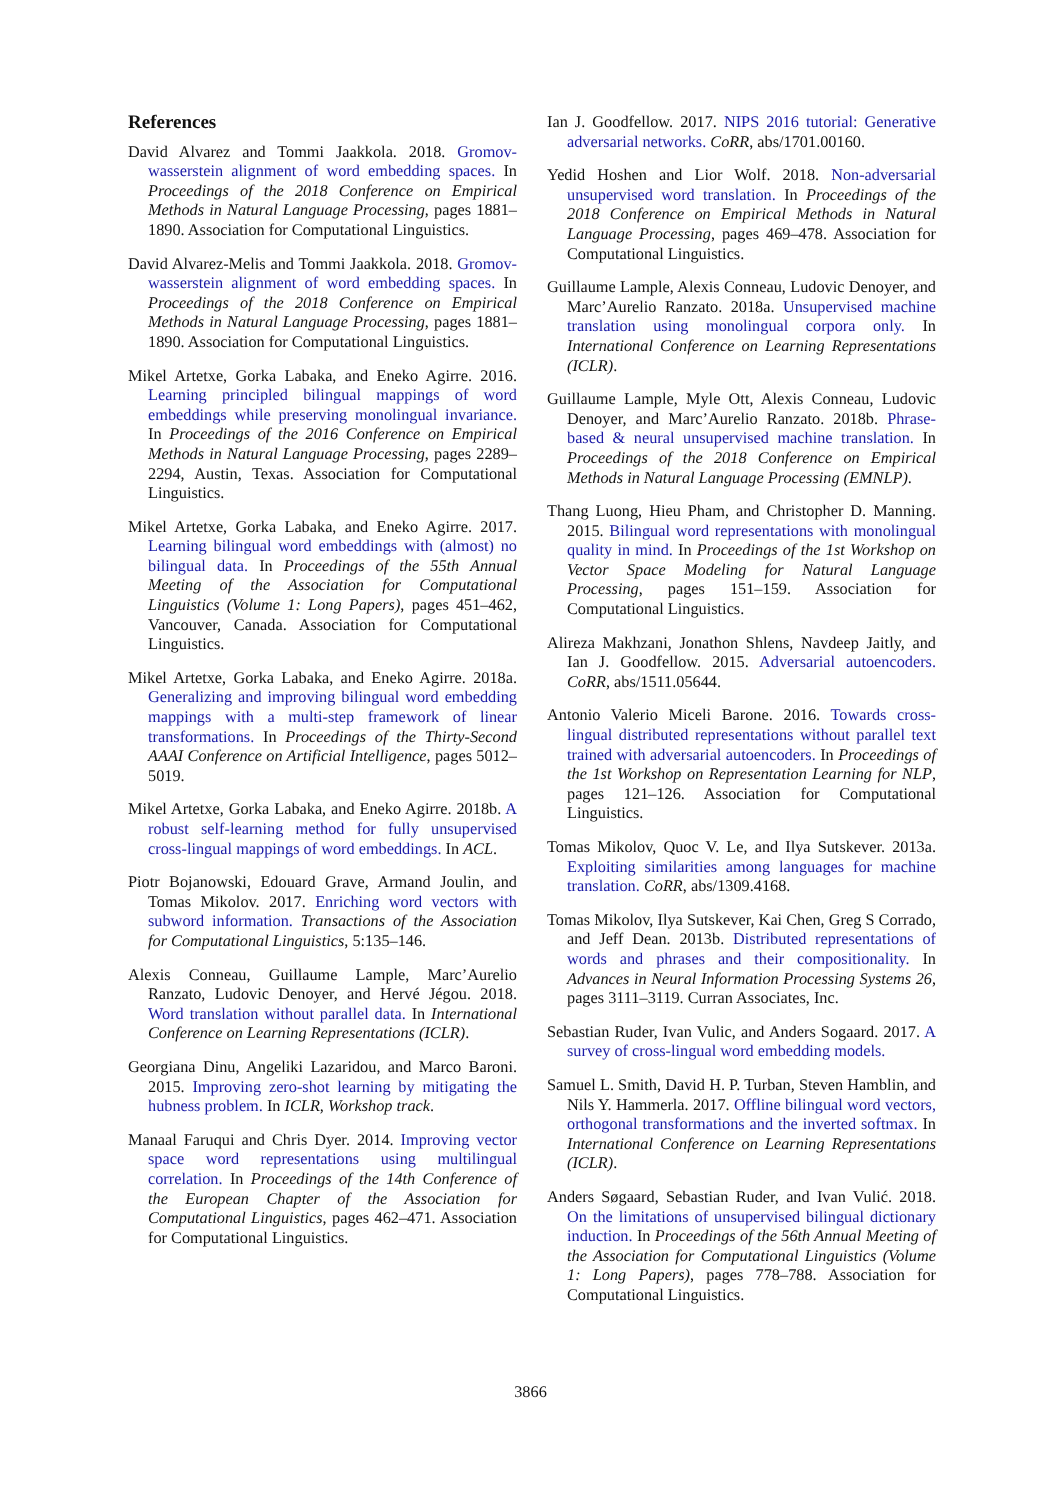References
David Alvarez and Tommi Jaakkola. 2018. Gromov-wasserstein alignment of word embedding spaces. In Proceedings of the 2018 Conference on Empirical Methods in Natural Language Processing, pages 1881–1890. Association for Computational Linguistics.
David Alvarez-Melis and Tommi Jaakkola. 2018. Gromov-wasserstein alignment of word embedding spaces. In Proceedings of the 2018 Conference on Empirical Methods in Natural Language Processing, pages 1881–1890. Association for Computational Linguistics.
Mikel Artetxe, Gorka Labaka, and Eneko Agirre. 2016. Learning principled bilingual mappings of word embeddings while preserving monolingual invariance. In Proceedings of the 2016 Conference on Empirical Methods in Natural Language Processing, pages 2289–2294, Austin, Texas. Association for Computational Linguistics.
Mikel Artetxe, Gorka Labaka, and Eneko Agirre. 2017. Learning bilingual word embeddings with (almost) no bilingual data. In Proceedings of the 55th Annual Meeting of the Association for Computational Linguistics (Volume 1: Long Papers), pages 451–462, Vancouver, Canada. Association for Computational Linguistics.
Mikel Artetxe, Gorka Labaka, and Eneko Agirre. 2018a. Generalizing and improving bilingual word embedding mappings with a multi-step framework of linear transformations. In Proceedings of the Thirty-Second AAAI Conference on Artificial Intelligence, pages 5012–5019.
Mikel Artetxe, Gorka Labaka, and Eneko Agirre. 2018b. A robust self-learning method for fully unsupervised cross-lingual mappings of word embeddings. In ACL.
Piotr Bojanowski, Edouard Grave, Armand Joulin, and Tomas Mikolov. 2017. Enriching word vectors with subword information. Transactions of the Association for Computational Linguistics, 5:135–146.
Alexis Conneau, Guillaume Lample, Marc’Aurelio Ranzato, Ludovic Denoyer, and Hervé Jégou. 2018. Word translation without parallel data. In International Conference on Learning Representations (ICLR).
Georgiana Dinu, Angeliki Lazaridou, and Marco Baroni. 2015. Improving zero-shot learning by mitigating the hubness problem. In ICLR, Workshop track.
Manaal Faruqui and Chris Dyer. 2014. Improving vector space word representations using multilingual correlation. In Proceedings of the 14th Conference of the European Chapter of the Association for Computational Linguistics, pages 462–471. Association for Computational Linguistics.
Ian J. Goodfellow. 2017. NIPS 2016 tutorial: Generative adversarial networks. CoRR, abs/1701.00160.
Yedid Hoshen and Lior Wolf. 2018. Non-adversarial unsupervised word translation. In Proceedings of the 2018 Conference on Empirical Methods in Natural Language Processing, pages 469–478. Association for Computational Linguistics.
Guillaume Lample, Alexis Conneau, Ludovic Denoyer, and Marc’Aurelio Ranzato. 2018a. Unsupervised machine translation using monolingual corpora only. In International Conference on Learning Representations (ICLR).
Guillaume Lample, Myle Ott, Alexis Conneau, Ludovic Denoyer, and Marc’Aurelio Ranzato. 2018b. Phrase-based & neural unsupervised machine translation. In Proceedings of the 2018 Conference on Empirical Methods in Natural Language Processing (EMNLP).
Thang Luong, Hieu Pham, and Christopher D. Manning. 2015. Bilingual word representations with monolingual quality in mind. In Proceedings of the 1st Workshop on Vector Space Modeling for Natural Language Processing, pages 151–159. Association for Computational Linguistics.
Alireza Makhzani, Jonathon Shlens, Navdeep Jaitly, and Ian J. Goodfellow. 2015. Adversarial autoencoders. CoRR, abs/1511.05644.
Antonio Valerio Miceli Barone. 2016. Towards cross-lingual distributed representations without parallel text trained with adversarial autoencoders. In Proceedings of the 1st Workshop on Representation Learning for NLP, pages 121–126. Association for Computational Linguistics.
Tomas Mikolov, Quoc V. Le, and Ilya Sutskever. 2013a. Exploiting similarities among languages for machine translation. CoRR, abs/1309.4168.
Tomas Mikolov, Ilya Sutskever, Kai Chen, Greg S Corrado, and Jeff Dean. 2013b. Distributed representations of words and phrases and their compositionality. In Advances in Neural Information Processing Systems 26, pages 3111–3119. Curran Associates, Inc.
Sebastian Ruder, Ivan Vulic, and Anders Sogaard. 2017. A survey of cross-lingual word embedding models.
Samuel L. Smith, David H. P. Turban, Steven Hamblin, and Nils Y. Hammerla. 2017. Offline bilingual word vectors, orthogonal transformations and the inverted softmax. In International Conference on Learning Representations (ICLR).
Anders Søgaard, Sebastian Ruder, and Ivan Vulić. 2018. On the limitations of unsupervised bilingual dictionary induction. In Proceedings of the 56th Annual Meeting of the Association for Computational Linguistics (Volume 1: Long Papers), pages 778–788. Association for Computational Linguistics.
3866